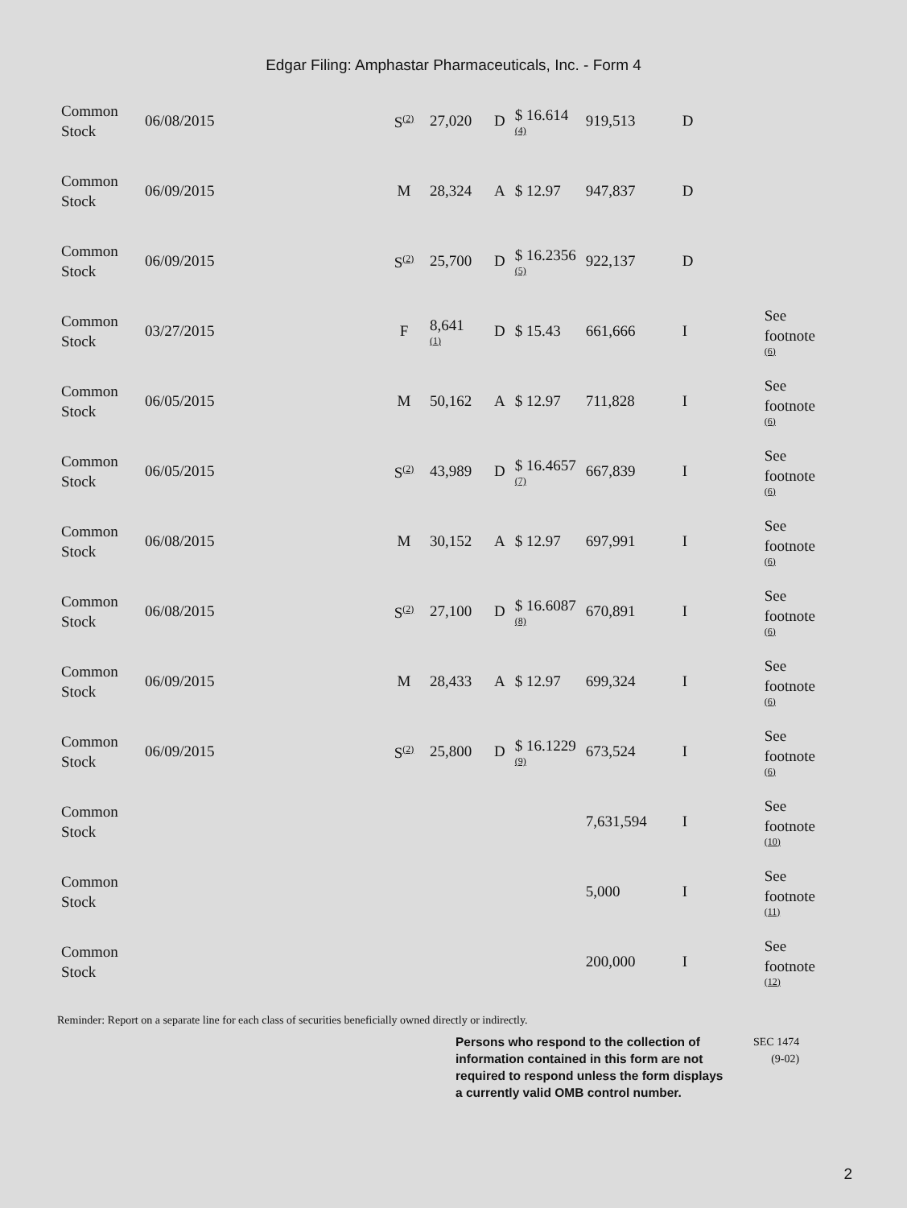Edgar Filing: Amphastar Pharmaceuticals, Inc. - Form 4
| Common Stock | 06/08/2015 | S<sup>(2)</sup> | 27,020 | D | $ 16.614 (4) | 919,513 | D | |
| Common Stock | 06/09/2015 | M | 28,324 | A | $ 12.97 | 947,837 | D | |
| Common Stock | 06/09/2015 | S<sup>(2)</sup> | 25,700 | D | $ 16.2356 (5) | 922,137 | D | |
| Common Stock | 03/27/2015 | F | 8,641 (1) | D | $ 15.43 | 661,666 | I | See footnote (6) |
| Common Stock | 06/05/2015 | M | 50,162 | A | $ 12.97 | 711,828 | I | See footnote (6) |
| Common Stock | 06/05/2015 | S<sup>(2)</sup> | 43,989 | D | $ 16.4657 (7) | 667,839 | I | See footnote (6) |
| Common Stock | 06/08/2015 | M | 30,152 | A | $ 12.97 | 697,991 | I | See footnote (6) |
| Common Stock | 06/08/2015 | S<sup>(2)</sup> | 27,100 | D | $ 16.6087 (8) | 670,891 | I | See footnote (6) |
| Common Stock | 06/09/2015 | M | 28,433 | A | $ 12.97 | 699,324 | I | See footnote (6) |
| Common Stock | 06/09/2015 | S<sup>(2)</sup> | 25,800 | D | $ 16.1229 (9) | 673,524 | I | See footnote (6) |
| Common Stock | | | | | | 7,631,594 | I | See footnote (10) |
| Common Stock | | | | | | 5,000 | I | See footnote (11) |
| Common Stock | | | | | | 200,000 | I | See footnote (12) |
Reminder: Report on a separate line for each class of securities beneficially owned directly or indirectly.
Persons who respond to the collection of information contained in this form are not required to respond unless the form displays a currently valid OMB control number.
SEC 1474
(9-02)
2